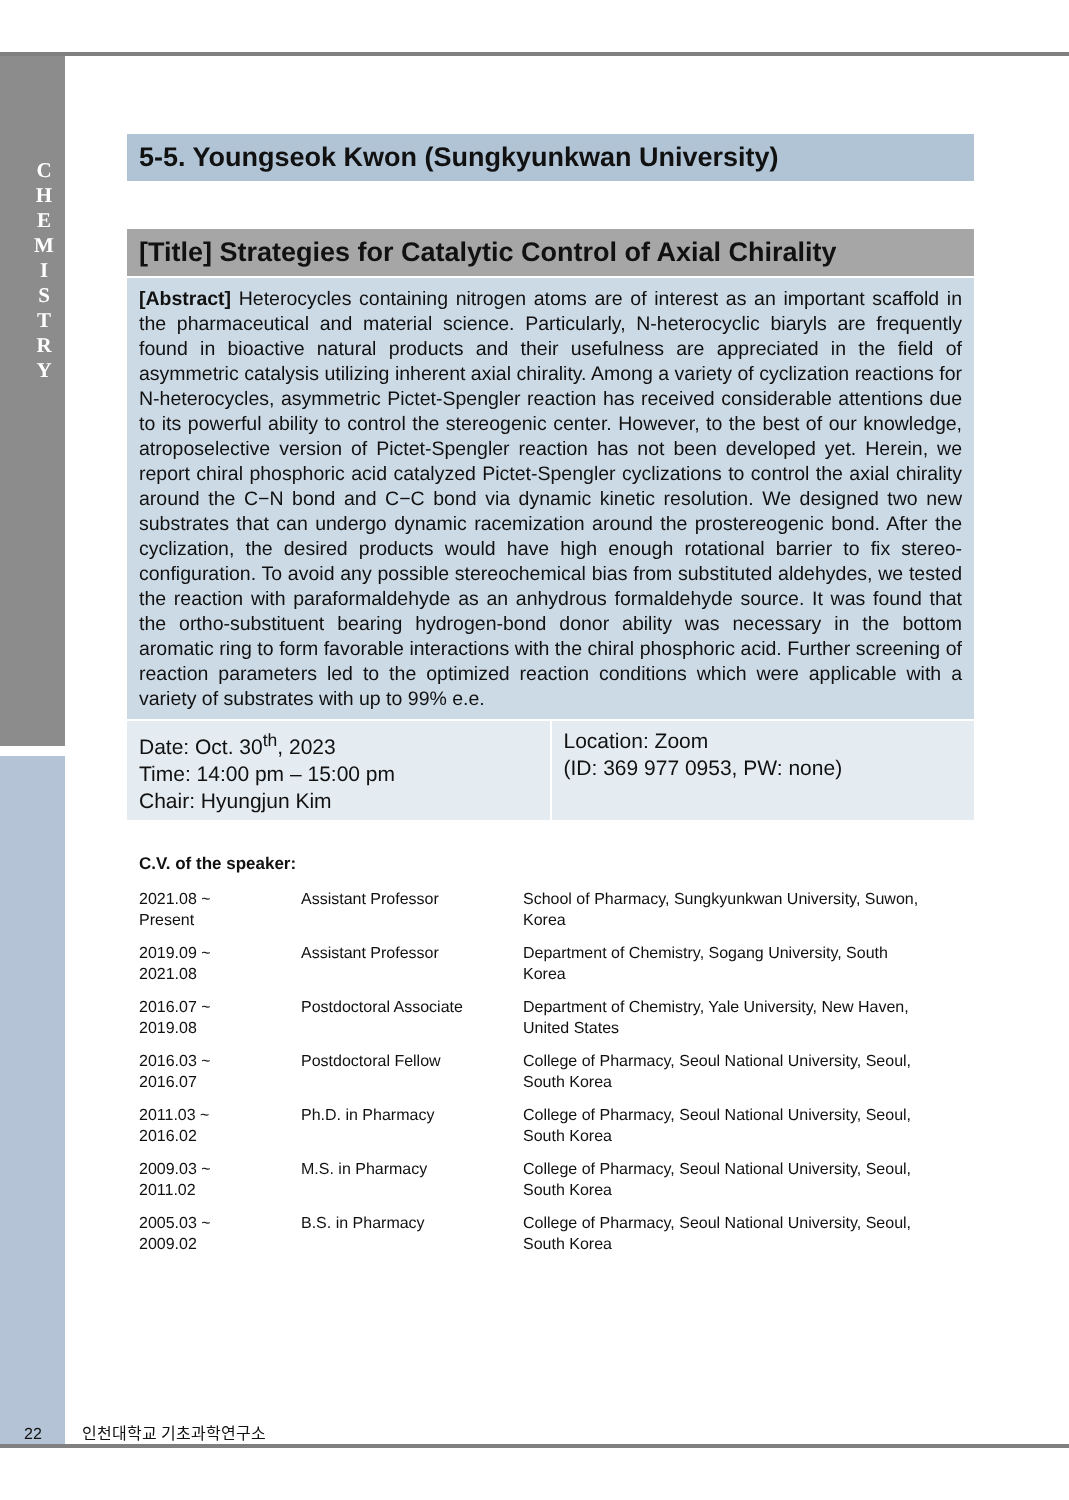C H E M I S T R Y
5-5. Youngseok Kwon (Sungkyunkwan University)
[Title] Strategies for Catalytic Control of Axial Chirality
[Abstract] Heterocycles containing nitrogen atoms are of interest as an important scaffold in the pharmaceutical and material science. Particularly, N-heterocyclic biaryls are frequently found in bioactive natural products and their usefulness are appreciated in the field of asymmetric catalysis utilizing inherent axial chirality. Among a variety of cyclization reactions for N-heterocycles, asymmetric Pictet-Spengler reaction has received considerable attentions due to its powerful ability to control the stereogenic center. However, to the best of our knowledge, atroposelective version of Pictet-Spengler reaction has not been developed yet. Herein, we report chiral phosphoric acid catalyzed Pictet-Spengler cyclizations to control the axial chirality around the C−N bond and C−C bond via dynamic kinetic resolution. We designed two new substrates that can undergo dynamic racemization around the prostereogenic bond. After the cyclization, the desired products would have high enough rotational barrier to fix stereo-configuration. To avoid any possible stereochemical bias from substituted aldehydes, we tested the reaction with paraformaldehyde as an anhydrous formaldehyde source. It was found that the ortho-substituent bearing hydrogen-bond donor ability was necessary in the bottom aromatic ring to form favorable interactions with the chiral phosphoric acid. Further screening of reaction parameters led to the optimized reaction conditions which were applicable with a variety of substrates with up to 99% e.e.
Date: Oct. 30<sup>th</sup>, 2023
Time: 14:00 pm – 15:00 pm
Chair: Hyungjun Kim
Location: Zoom
(ID: 369 977 0953, PW: none)
C.V. of the speaker:
| 2021.08 ~ Present | Assistant Professor | School of Pharmacy, Sungkyunkwan University, Suwon, Korea |
| 2019.09 ~ 2021.08 | Assistant Professor | Department of Chemistry, Sogang University, South Korea |
| 2016.07 ~ 2019.08 | Postdoctoral Associate | Department of Chemistry, Yale University, New Haven, United States |
| 2016.03 ~ 2016.07 | Postdoctoral Fellow | College of Pharmacy, Seoul National University, Seoul, South Korea |
| 2011.03 ~ 2016.02 | Ph.D. in Pharmacy | College of Pharmacy, Seoul National University, Seoul, South Korea |
| 2009.03 ~ 2011.02 | M.S. in Pharmacy | College of Pharmacy, Seoul National University, Seoul, South Korea |
| 2005.03 ~ 2009.02 | B.S. in Pharmacy | College of Pharmacy, Seoul National University, Seoul, South Korea |
22 인천대학교 기초과학연구소